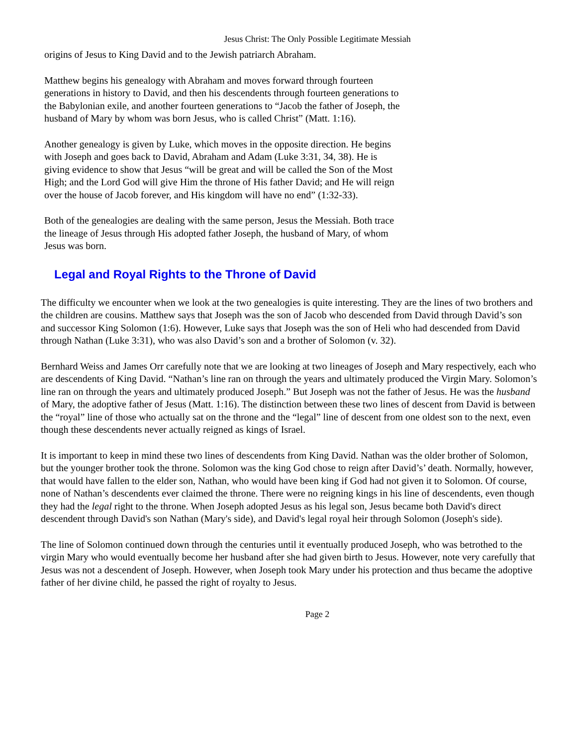Jesus Christ: The Only Possible Legitimate Messiah
origins of Jesus to King David and to the Jewish patriarch Abraham.
Matthew begins his genealogy with Abraham and moves forward through fourteen generations in history to David, and then his descendents through fourteen generations to the Babylonian exile, and another fourteen generations to “Jacob the father of Joseph, the husband of Mary by whom was born Jesus, who is called Christ” (Matt. 1:16).
Another genealogy is given by Luke, which moves in the opposite direction. He begins with Joseph and goes back to David, Abraham and Adam (Luke 3:31, 34, 38). He is giving evidence to show that Jesus “will be great and will be called the Son of the Most High; and the Lord God will give Him the throne of His father David; and He will reign over the house of Jacob forever, and His kingdom will have no end” (1:32-33).
Both of the genealogies are dealing with the same person, Jesus the Messiah. Both trace the lineage of Jesus through His adopted father Joseph, the husband of Mary, of whom Jesus was born.
Legal and Royal Rights to the Throne of David
The difficulty we encounter when we look at the two genealogies is quite interesting. They are the lines of two brothers and the children are cousins. Matthew says that Joseph was the son of Jacob who descended from David through David’s son and successor King Solomon (1:6). However, Luke says that Joseph was the son of Heli who had descended from David through Nathan (Luke 3:31), who was also David’s son and a brother of Solomon (v. 32).
Bernhard Weiss and James Orr carefully note that we are looking at two lineages of Joseph and Mary respectively, each who are descendents of King David. “Nathan’s line ran on through the years and ultimately produced the Virgin Mary. Solomon’s line ran on through the years and ultimately produced Joseph.” But Joseph was not the father of Jesus. He was the husband of Mary, the adoptive father of Jesus (Matt. 1:16). The distinction between these two lines of descent from David is between the “royal” line of those who actually sat on the throne and the “legal” line of descent from one oldest son to the next, even though these descendents never actually reigned as kings of Israel.
It is important to keep in mind these two lines of descendents from King David. Nathan was the older brother of Solomon, but the younger brother took the throne. Solomon was the king God chose to reign after David’s’ death. Normally, however, that would have fallen to the elder son, Nathan, who would have been king if God had not given it to Solomon. Of course, none of Nathan’s descendents ever claimed the throne. There were no reigning kings in his line of descendents, even though they had the legal right to the throne. When Joseph adopted Jesus as his legal son, Jesus became both David's direct descendent through David's son Nathan (Mary's side), and David's legal royal heir through Solomon (Joseph's side).
The line of Solomon continued down through the centuries until it eventually produced Joseph, who was betrothed to the virgin Mary who would eventually become her husband after she had given birth to Jesus. However, note very carefully that Jesus was not a descendent of Joseph. However, when Joseph took Mary under his protection and thus became the adoptive father of her divine child, he passed the right of royalty to Jesus.
Page 2